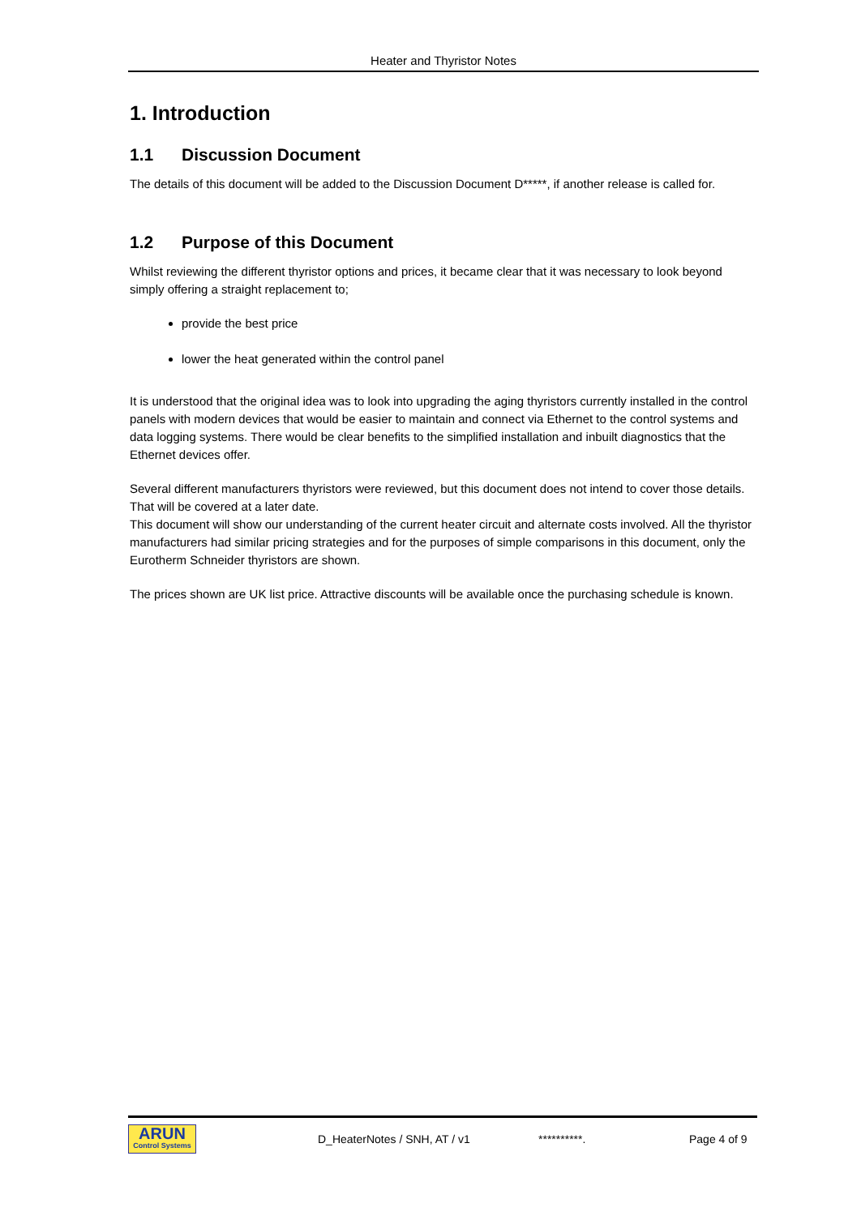Heater and Thyristor Notes
1. Introduction
1.1 Discussion Document
The details of this document will be added to the Discussion Document D*****, if another release is called for.
1.2 Purpose of this Document
Whilst reviewing the different thyristor options and prices, it became clear that it was necessary to look beyond simply offering a straight replacement to;
provide the best price
lower the heat generated within the control panel
It is understood that the original idea was to look into upgrading the aging thyristors currently installed in the control panels with modern devices that would be easier to maintain and connect via Ethernet to the control systems and data logging systems. There would be clear benefits to the simplified installation and inbuilt diagnostics that the Ethernet devices offer.
Several different manufacturers thyristors were reviewed, but this document does not intend to cover those details. That will be covered at a later date.
This document will show our understanding of the current heater circuit and alternate costs involved. All the thyristor manufacturers had similar pricing strategies and for the purposes of simple comparisons in this document, only the Eurotherm Schneider thyristors are shown.
The prices shown are UK list price. Attractive discounts will be available once the purchasing schedule is known.
ARUN
Control Systems
D_HeaterNotes / SNH, AT / v1 **********. Page 4 of 9